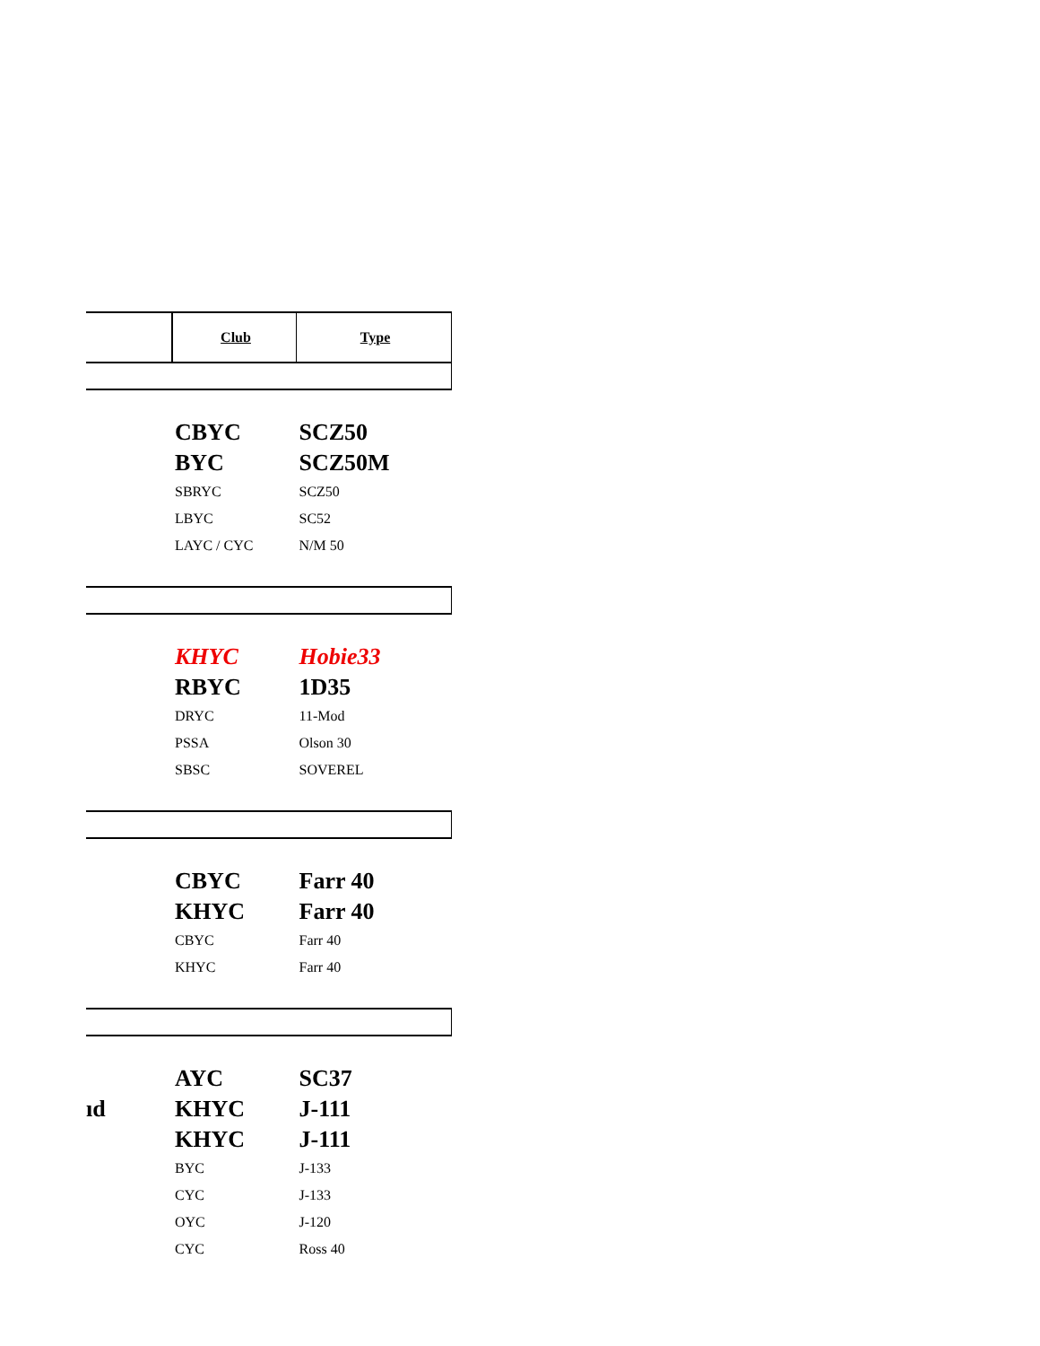| | Club | Type |
| | CBYC | SCZ50 |
| | BYC | SCZ50M |
| | SBRYC | SCZ50 |
| | LBYC | SC52 |
| | LAYC / CYC | N/M 50 |
| | KHYC | Hobie33 |
| | RBYC | 1D35 |
| | DRYC | 11-Mod |
| | PSSA | Olson 30 |
| | SBSC | SOVEREL |
| | CBYC | Farr 40 |
| | KHYC | Farr 40 |
| | CBYC | Farr 40 |
| | KHYC | Farr 40 |
| | AYC | SC37 |
| ıd | KHYC | J-111 |
| | KHYC | J-111 |
| | BYC | J-133 |
| | CYC | J-133 |
| | OYC | J-120 |
| | CYC | Ross 40 |